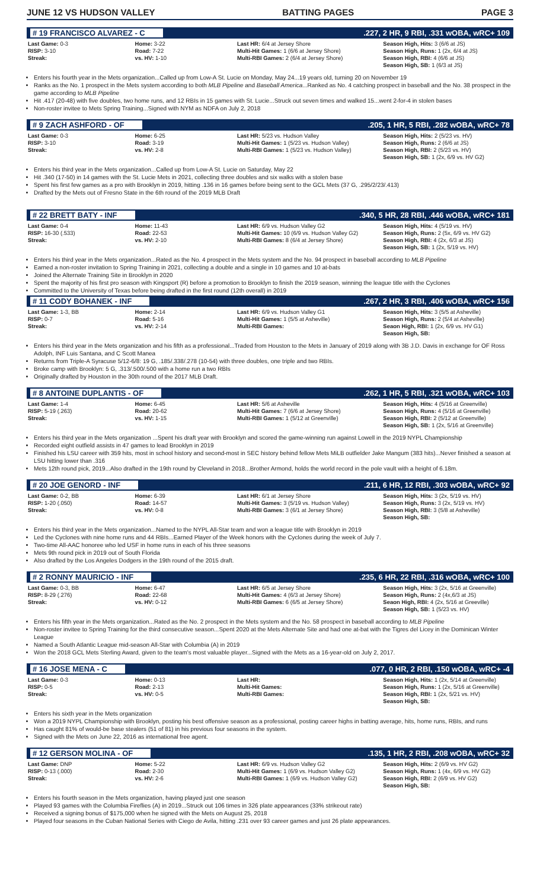JUNE 12 VS HUDSON VALLEY BATTING PAGES PAGE 3
# 19 FRANCISCO ALVAREZ - C.227, 2 HR, 9 RBI, .331 wOBA, wRC+ 109
| Last Game: 0-3 RISP: 3-10 Streak: | Home: 3-22 Road: 7-22 vs. HV: 1-10 | Last HR: 6/4 at Jersey Shore Multi-Hit Games: 1 (6/6 at Jersey Shore) Multi-RBI Games: 2 (6/4 at Jersey Shore) | Season High, Hits: 3 (6/6 at JS) Season High, Runs: 1 (2x, 6/4 at JS) Season High, RBI: 4 (6/6 at JS) Season High, SB: 1 (6/3 at JS) |
Enters his fourth year in the Mets organization...Called up from Low-A St. Lucie on Monday, May 24...19 years old, turning 20 on November 19
Ranks as the No. 1 prospect in the Mets system according to both MLB Pipeline and Baseball America...Ranked as No. 4 catching prospect in baseball and the No. 38 prospect in the game according to MLB Pipeline
Hit .417 (20-48) with five doubles, two home runs, and 12 RBIs in 15 games with St. Lucie...Struck out seven times and walked 15...went 2-for-4 in stolen bases
Non-roster invitee to Mets Spring Training...Signed with NYM as NDFA on July 2, 2018
# 9 ZACH ASHFORD - OF.205, 1 HR, 5 RBI, .282 wOBA, wRC+ 78
| Last Game: 0-3 RISP: 3-10 Streak: | Home: 6-25 Road: 3-19 vs. HV: 2-8 | Last HR: 5/23 vs. Hudson Valley Multi-Hit Games: 1 (5/23 vs. Hudson Valley) Multi-RBI Games: 1 (5/23 vs. Hudson Valley) | Season High, Hits: 2 (5/23 vs. HV) Season High, Runs: 2 (6/6 at JS) Season High, RBI: 2 (5/23 vs. HV) Season High, SB: 1 (2x, 6/9 vs. HV G2) |
Enters his third year in the Mets organization...Called up from Low-A St. Lucie on Saturday, May 22
Hit .340 (17-50) in 14 games with the St. Lucie Mets in 2021, collecting three doubles and six walks with a stolen base
Spent his first few games as a pro with Brooklyn in 2019, hitting .136 in 16 games before being sent to the GCL Mets (37 G, .295/2/23/.413)
Drafted by the Mets out of Fresno State in the 6th round of the 2019 MLB Draft
# 22 BRETT BATY - INF.340, 5 HR, 28 RBI, .446 wOBA, wRC+ 181
| Last Game: 0-4 RISP: 16-30 (.533) Streak: | Home: 11-43 Road: 22-53 vs. HV: 2-10 | Last HR: 6/9 vs. Hudson Valley G2 Multi-Hit Games: 10 (6/9 vs. Hudson Valley G2) Multi-RBI Games: 8 (6/4 at Jersey Shore) | Season High, Hits: 4 (5/19 vs. HV) Season High, Runs: 2 (5x, 6/9 vs. HV G2) Season High, RBI: 4 (2x, 6/3 at JS) Season High, SB: 1 (2x, 5/19 vs. HV) |
Enters his third year in the Mets organization...Rated as the No. 4 prospect in the Mets system and the No. 94 prospect in baseball according to MLB Pipeline
Earned a non-roster invitation to Spring Training in 2021, collecting a double and a single in 10 games and 10 at-bats
Joined the Alternate Training Site in Brooklyn in 2020
Spent the majority of his first pro season with Kingsport (R) before a promotion to Brooklyn to finish the 2019 season, winning the league title with the Cyclones
Committed to the University of Texas before being drafted in the first round (12th overall) in 2019
# 11 CODY BOHANEK - INF.267, 2 HR, 3 RBI, .406 wOBA, wRC+ 156
| Last Game: 1-3, BB RISP: 0-7 Streak: | Home: 2-14 Road: 5-16 vs. HV: 2-14 | Last HR: 6/9 vs. Hudson Valley G1 Multi-Hit Games: 1 (5/5 at Asheville) Multi-RBI Games: | Season High, Hits: 3 (5/5 at Asheville) Season High, Runs: 2 (5/4 at Asheville) Seaon High, RBI: 1 (2x, 6/9 vs. HV G1) Season High, SB: |
Enters his third year in the Mets organization and his fifth as a professional...Traded from Houston to the Mets in January of 2019 along with 3B J.D. Davis in exchange for OF Ross Adolph, INF Luis Santana, and C Scott Manea
Returns from Triple-A Syracuse 5/12-6/8: 19 G, .185/.338/.278 (10-54) with three doubles, one triple and two RBIs.
Broke camp with Brooklyn: 5 G, .313/.500/.500 with a home run a two RBIs
Originally drafted by Houston in the 30th round of the 2017 MLB Draft.
# 8 ANTOINE DUPLANTIS - OF.262, 1 HR, 5 RBI, .321 wOBA, wRC+ 103
| Last Game: 1-4 RISP: 5-19 (.263) Streak: | Home: 6-45 Road: 20-62 vs. HV: 1-15 | Last HR: 5/6 at Asheville Multi-Hit Games: 7 (6/6 at Jersey Shore) Multi-RBI Games: 1 (5/12 at Greenville) | Season High, Hits: 4 (5/16 at Greenville) Season High, Runs: 4 (5/16 at Greenville) Season High, RBI: 2 (5/12 at Greenville) Season High, SB: 1 (2x, 5/16 at Greenville) |
Enters his third year in the Mets organization ...Spent his draft year with Brooklyn and scored the game-winning run against Lowell in the 2019 NYPL Championship
Recorded eight outfield assists in 47 games to lead Brooklyn in 2019
Finished his LSU career with 359 hits, most in school history and second-most in SEC history behind fellow Mets MiLB outfielder Jake Mangum (383 hits)...Never finished a season at LSU hitting lower than .316
Mets 12th round pick, 2019...Also drafted in the 19th round by Cleveland in 2018...Brother Armond, holds the world record in the pole vault with a height of 6.18m.
# 20 JOE GENORD - INF.211, 6 HR, 12 RBI, .303 wOBA, wRC+ 92
| Last Game: 0-2, BB RISP: 1-20 (.050) Streak: | Home: 6-39 Road: 14-57 vs. HV: 0-8 | Last HR: 6/1 at Jersey Shore Multi-Hit Games: 3 (5/19 vs. Hudson Valley) Multi-RBI Games: 3 (6/1 at Jersey Shore) | Season High, Hits: 3 (2x, 5/19 vs. HV) Season High, Runs: 3 (2x, 5/19 vs. HV) Season High, RBI: 3 (5/8 at Asheville) Season High, SB: |
Enters his third year in the Mets organization...Named to the NYPL All-Star team and won a league title with Brooklyn in 2019
Led the Cyclones with nine home runs and 44 RBIs...Earned Player of the Week honors with the Cyclones during the week of July 7.
Two-time All-AAC honoree who led USF in home runs in each of his three seasons
Mets 9th round pick in 2019 out of South Florida
Also drafted by the Los Angeles Dodgers in the 19th round of the 2015 draft.
# 2 RONNY MAURICIO - INF.235, 6 HR, 22 RBI, .316 wOBA, wRC+ 100
| Last Game: 0-3, BB RISP: 8-29 (.276) Streak: | Home: 6-47 Road: 22-68 vs. HV: 0-12 | Last HR: 6/5 at Jersey Shore Multi-Hit Games: 4 (6/3 at Jersey Shore) Multi-RBI Games: 6 (6/5 at Jersey Shore) | Season High, Hits: 3 (2x, 5/16 at Greenville) Season High, Runs: 2 (4x,6/3 at JS) Seaon High, RBI: 4 (2x, 5/16 at Greeville) Season High, SB: 1 (5/23 vs. HV) |
Enters his fifth year in the Mets organization...Rated as the No. 2 prospect in the Mets system and the No. 58 prospect in baseball according to MLB Pipeline
Non-roster invitee to Spring Training for the third consecutive season...Spent 2020 at the Mets Alternate Site and had one at-bat with the Tigres del Licey in the Dominican Winter League
Named a South Atlantic League mid-season All-Star with Columbia (A) in 2019
Won the 2018 GCL Mets Sterling Award, given to the team's most valuable player...Signed with the Mets as a 16-year-old on July 2, 2017.
# 16 JOSE MENA - C.077, 0 HR, 2 RBI, .150 wOBA, wRC+ -4
| Last Game: 0-3 RISP: 0-5 Streak: | Home: 0-13 Road: 2-13 vs. HV: 0-5 | Last HR: Multi-Hit Games: Multi-RBI Games: | Season High, Hits: 1 (2x, 5/14 at Greenville) Season High, Runs: 1 (2x, 5/16 at Greenville) Season High, RBI: 1 (2x, 5/21 vs. HV) Season High, SB: |
Enters his sixth year in the Mets organization
Won a 2019 NYPL Championship with Brooklyn, posting his best offensive season as a professional, posting career highs in batting average, hits, home runs, RBIs, and runs
Has caught 81% of would-be base stealers (51 of 81) in his previous four seasons in the system.
Signed with the Mets on June 22, 2016 as international free agent.
# 12 GERSON MOLINA - OF.135, 1 HR, 2 RBI, .208 wOBA, wRC+ 32
| Last Game: DNP RISP: 0-13 (.000) Streak: | Home: 5-22 Road: 2-30 vs. HV: 2-6 | Last HR: 6/9 vs. Hudson Valley G2 Multi-Hit Games: 1 (6/9 vs. Hudson Valley G2) Multi-RBI Games: 1 (6/9 vs. Hudson Valley G2) | Season High, Hits: 2 (6/9 vs. HV G2) Season High, Runs: 1 (4x, 6/9 vs. HV G2) Season High, RBI: 2 (6/9 vs. HV G2) Season High, SB: |
Enters his fourth season in the Mets organization, having played just one season
Played 93 games with the Columbia Fireflies (A) in 2019...Struck out 106 times in 326 plate appearances (33% strikeout rate)
Received a signing bonus of $175,000 when he signed with the Mets on August 25, 2018
Played four seasons in the Cuban National Series with Ciego de Avila, hitting .231 over 93 career games and just 26 plate appearances.